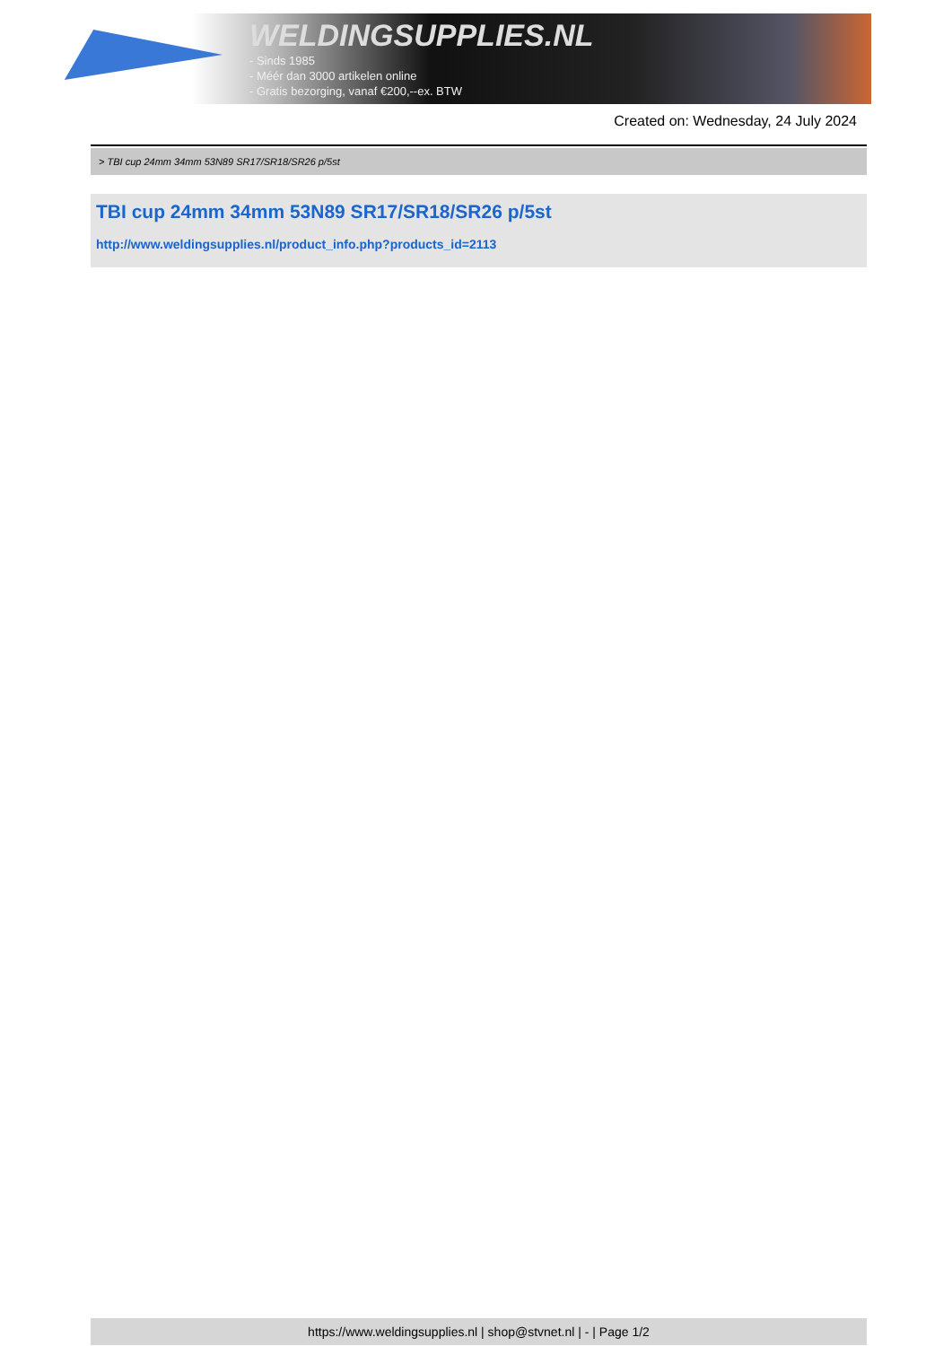WELDINGSUPPLIES.NL
- Sinds 1985
- Méér dan 3000 artikelen online
- Gratis bezorging, vanaf €200,--ex. BTW
Created on: Wednesday, 24 July 2024
> TBI cup 24mm 34mm 53N89 SR17/SR18/SR26 p/5st
TBI cup 24mm 34mm 53N89 SR17/SR18/SR26 p/5st
http://www.weldingsupplies.nl/product_info.php?products_id=2113
https://www.weldingsupplies.nl | shop@stvnet.nl | - | Page 1/2